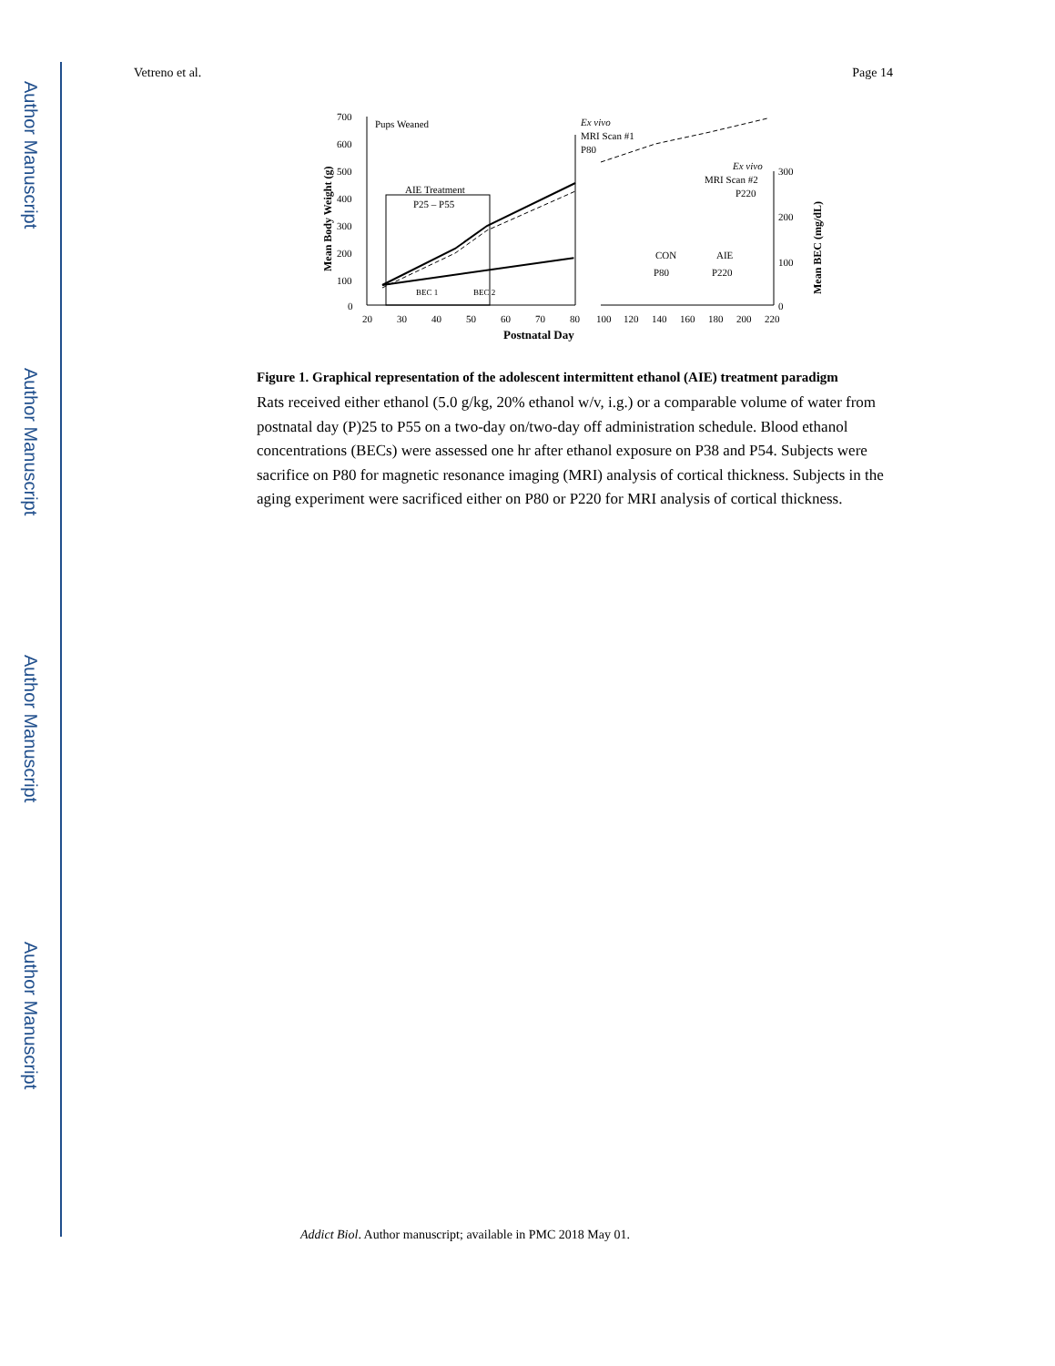Author Manuscript
Author Manuscript
Author Manuscript
Author Manuscript
Vetreno et al. Page 14
700
600
500
400
300
200
100
0
300
200
100
0
20
30
40
50
60
70
80
100
120
140
160
180
200
220
Postnatal Day
Mean Body Weight (g)
Mean BEC (mg/dL)
Pups Weaned
AIE Treatment
P25 – P55
BEC 1
BEC 2
Ex vivo
MRI Scan #1
P80
Ex vivo
MRI Scan #2
P220
CON
AIE
P80
P220
Figure 1. Graphical representation of the adolescent intermittent ethanol (AIE) treatment paradigm
Rats received either ethanol (5.0 g/kg, 20% ethanol w/v, i.g.) or a comparable volume of water from postnatal day (P)25 to P55 on a two-day on/two-day off administration schedule. Blood ethanol concentrations (BECs) were assessed one hr after ethanol exposure on P38 and P54. Subjects were sacrifice on P80 for magnetic resonance imaging (MRI) analysis of cortical thickness. Subjects in the aging experiment were sacrificed either on P80 or P220 for MRI analysis of cortical thickness.
Addict Biol. Author manuscript; available in PMC 2018 May 01.